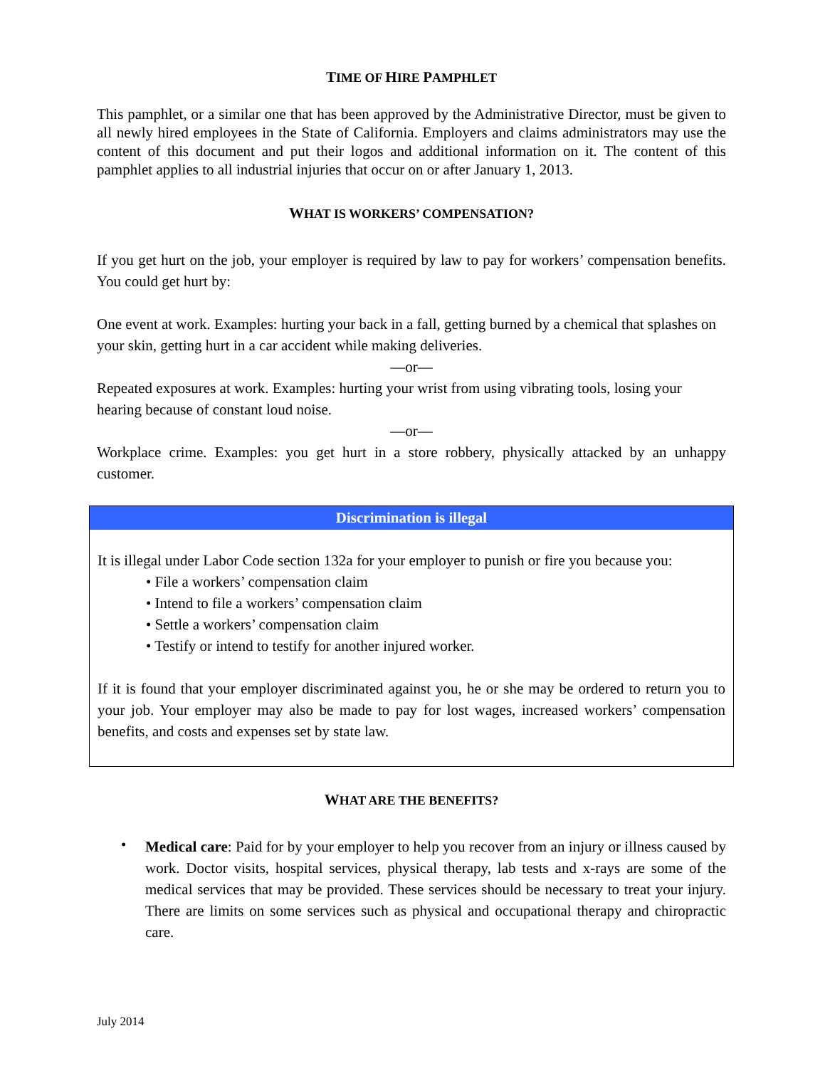TIME OF HIRE PAMPHLET
This pamphlet, or a similar one that has been approved by the Administrative Director, must be given to all newly hired employees in the State of California. Employers and claims administrators may use the content of this document and put their logos and additional information on it. The content of this pamphlet applies to all industrial injuries that occur on or after January 1, 2013.
WHAT IS WORKERS’ COMPENSATION?
If you get hurt on the job, your employer is required by law to pay for workers’ compensation benefits. You could get hurt by:
One event at work. Examples: hurting your back in a fall, getting burned by a chemical that splashes on your skin, getting hurt in a car accident while making deliveries.
—or—
Repeated exposures at work. Examples: hurting your wrist from using vibrating tools, losing your hearing because of constant loud noise.
—or—
Workplace crime. Examples: you get hurt in a store robbery, physically attacked by an unhappy customer.
Discrimination is illegal
It is illegal under Labor Code section 132a for your employer to punish or fire you because you:
• File a workers’ compensation claim
• Intend to file a workers’ compensation claim
• Settle a workers’ compensation claim
• Testify or intend to testify for another injured worker.
If it is found that your employer discriminated against you, he or she may be ordered to return you to your job. Your employer may also be made to pay for lost wages, increased workers’ compensation benefits, and costs and expenses set by state law.
WHAT ARE THE BENEFITS?
•
Medical care: Paid for by your employer to help you recover from an injury or illness caused by work. Doctor visits, hospital services, physical therapy, lab tests and x-rays are some of the medical services that may be provided. These services should be necessary to treat your injury. There are limits on some services such as physical and occupational therapy and chiropractic care.
July 2014